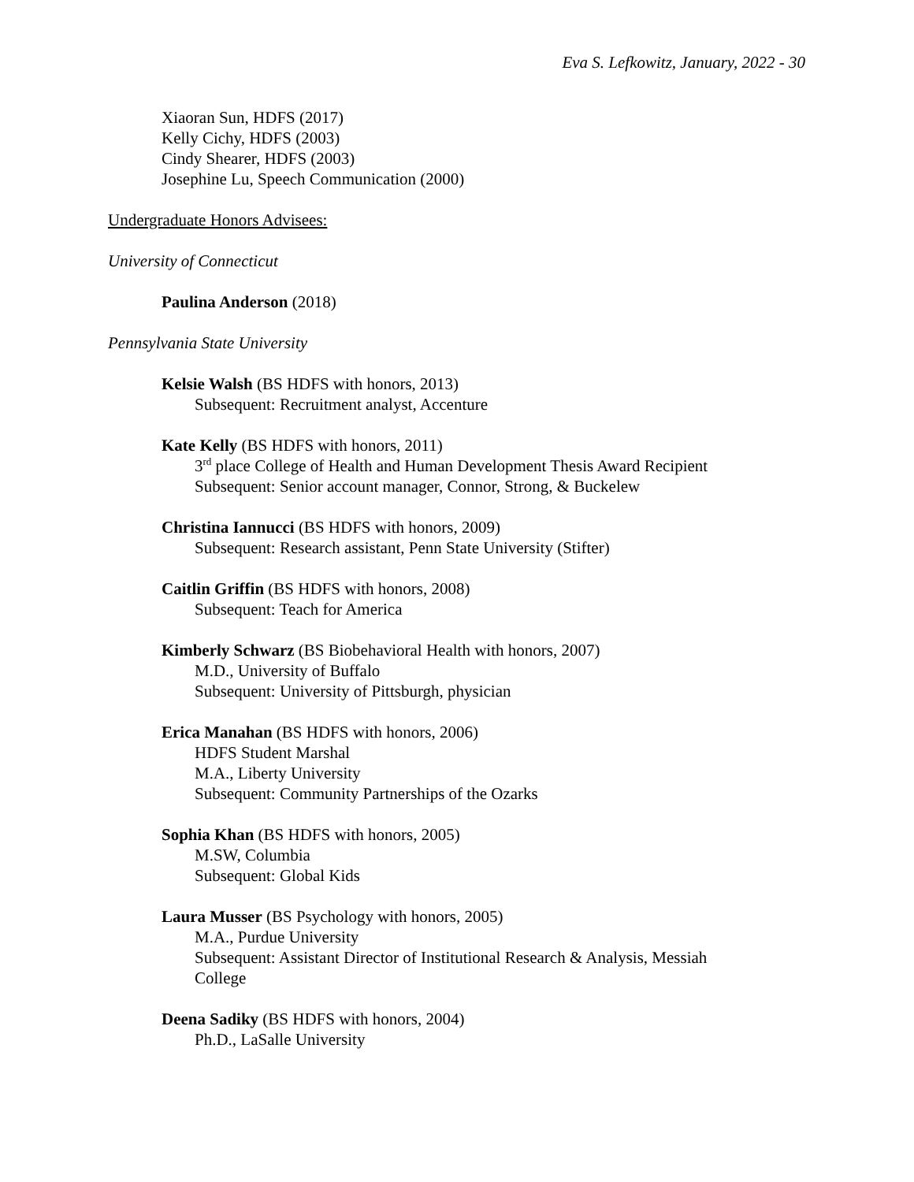Eva S. Lefkowitz, January, 2022 - 30
Xiaoran Sun, HDFS (2017)
Kelly Cichy, HDFS (2003)
Cindy Shearer, HDFS (2003)
Josephine Lu, Speech Communication (2000)
Undergraduate Honors Advisees:
University of Connecticut
Paulina Anderson (2018)
Pennsylvania State University
Kelsie Walsh (BS HDFS with honors, 2013)
Subsequent: Recruitment analyst, Accenture
Kate Kelly (BS HDFS with honors, 2011)
3<sup>rd</sup> place College of Health and Human Development Thesis Award Recipient
Subsequent: Senior account manager, Connor, Strong, & Buckelew
Christina Iannucci (BS HDFS with honors, 2009)
Subsequent: Research assistant, Penn State University (Stifter)
Caitlin Griffin (BS HDFS with honors, 2008)
Subsequent: Teach for America
Kimberly Schwarz (BS Biobehavioral Health with honors, 2007)
M.D., University of Buffalo
Subsequent: University of Pittsburgh, physician
Erica Manahan (BS HDFS with honors, 2006)
HDFS Student Marshal
M.A., Liberty University
Subsequent: Community Partnerships of the Ozarks
Sophia Khan (BS HDFS with honors, 2005)
M.SW, Columbia
Subsequent: Global Kids
Laura Musser (BS Psychology with honors, 2005)
M.A., Purdue University
Subsequent: Assistant Director of Institutional Research & Analysis, Messiah College
Deena Sadiky (BS HDFS with honors, 2004)
Ph.D., LaSalle University